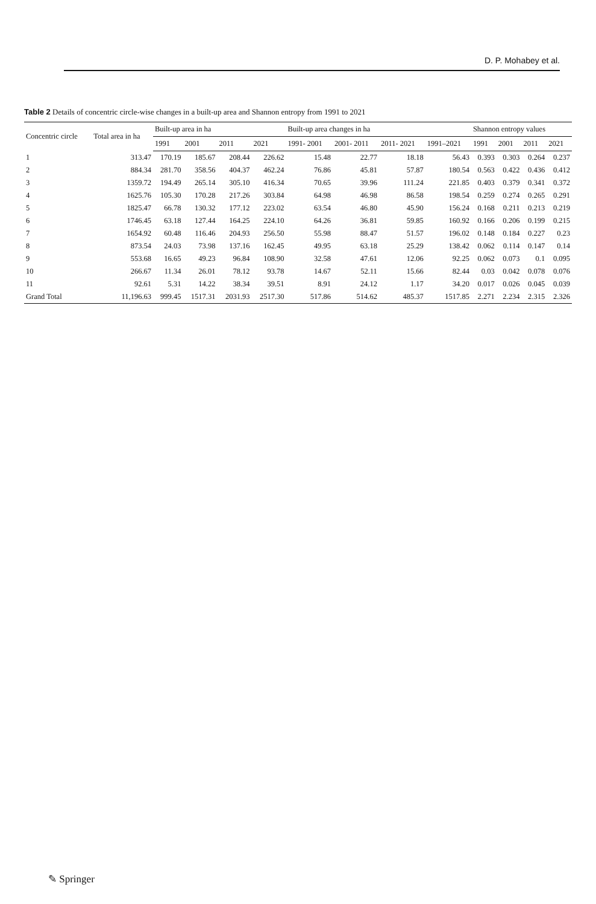D. P. Mohabey et al.
Table 2 Details of concentric circle-wise changes in a built-up area and Shannon entropy from 1991 to 2021
| Concentric circle | Total area in ha | Built-up area in ha | | | | Built-up area changes in ha | | | | Shannon entropy values | | | |
| --- | --- | --- | --- | --- | --- | --- | --- | --- | --- | --- | --- | --- | --- |
| | | 1991 | 2001 | 2011 | 2021 | 1991- 2001 | 2001- 2011 | 2011- 2021 | 1991–2021 | 1991 | 2001 | 2011 | 2021 |
| 1 | 313.47 | 170.19 | 185.67 | 208.44 | 226.62 | 15.48 | 22.77 | 18.18 | 56.43 | 0.393 | 0.303 | 0.264 | 0.237 |
| 2 | 884.34 | 281.70 | 358.56 | 404.37 | 462.24 | 76.86 | 45.81 | 57.87 | 180.54 | 0.563 | 0.422 | 0.436 | 0.412 |
| 3 | 1359.72 | 194.49 | 265.14 | 305.10 | 416.34 | 70.65 | 39.96 | 111.24 | 221.85 | 0.403 | 0.379 | 0.341 | 0.372 |
| 4 | 1625.76 | 105.30 | 170.28 | 217.26 | 303.84 | 64.98 | 46.98 | 86.58 | 198.54 | 0.259 | 0.274 | 0.265 | 0.291 |
| 5 | 1825.47 | 66.78 | 130.32 | 177.12 | 223.02 | 63.54 | 46.80 | 45.90 | 156.24 | 0.168 | 0.211 | 0.213 | 0.219 |
| 6 | 1746.45 | 63.18 | 127.44 | 164.25 | 224.10 | 64.26 | 36.81 | 59.85 | 160.92 | 0.166 | 0.206 | 0.199 | 0.215 |
| 7 | 1654.92 | 60.48 | 116.46 | 204.93 | 256.50 | 55.98 | 88.47 | 51.57 | 196.02 | 0.148 | 0.184 | 0.227 | 0.23 |
| 8 | 873.54 | 24.03 | 73.98 | 137.16 | 162.45 | 49.95 | 63.18 | 25.29 | 138.42 | 0.062 | 0.114 | 0.147 | 0.14 |
| 9 | 553.68 | 16.65 | 49.23 | 96.84 | 108.90 | 32.58 | 47.61 | 12.06 | 92.25 | 0.062 | 0.073 | 0.1 | 0.095 |
| 10 | 266.67 | 11.34 | 26.01 | 78.12 | 93.78 | 14.67 | 52.11 | 15.66 | 82.44 | 0.03 | 0.042 | 0.078 | 0.076 |
| 11 | 92.61 | 5.31 | 14.22 | 38.34 | 39.51 | 8.91 | 24.12 | 1.17 | 34.20 | 0.017 | 0.026 | 0.045 | 0.039 |
| Grand Total | 11,196.63 | 999.45 | 1517.31 | 2031.93 | 2517.30 | 517.86 | 514.62 | 485.37 | 1517.85 | 2.271 | 2.234 | 2.315 | 2.326 |
✎ Springer